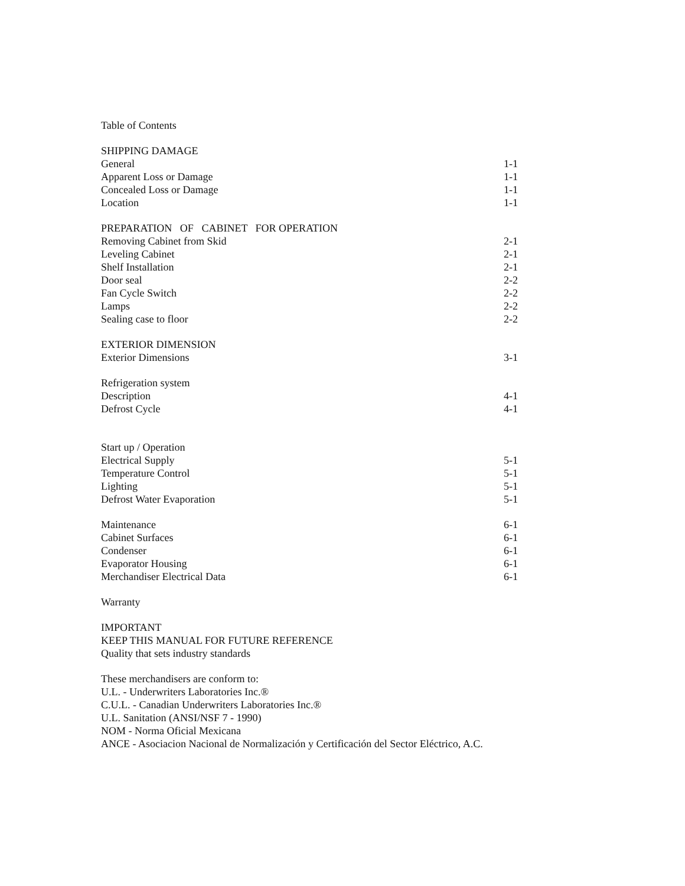Table of Contents
| SHIPPING DAMAGE | |
| General | 1-1 |
| Apparent Loss or Damage | 1-1 |
| Concealed Loss or Damage | 1-1 |
| Location | 1-1 |
| PREPARATION OF CABINET FOR OPERATION | |
| Removing Cabinet from Skid | 2-1 |
| Leveling Cabinet | 2-1 |
| Shelf Installation | 2-1 |
| Door seal | 2-2 |
| Fan Cycle Switch | 2-2 |
| Lamps | 2-2 |
| Sealing case to floor | 2-2 |
| EXTERIOR DIMENSION | |
| Exterior Dimensions | 3-1 |
| Refrigeration system | |
| Description | 4-1 |
| Defrost Cycle | 4-1 |
| Start up / Operation | |
| Electrical Supply | 5-1 |
| Temperature Control | 5-1 |
| Lighting | 5-1 |
| Defrost Water Evaporation | 5-1 |
| Maintenance | 6-1 |
| Cabinet Surfaces | 6-1 |
| Condenser | 6-1 |
| Evaporator Housing | 6-1 |
| Merchandiser Electrical Data | 6-1 |
Warranty
IMPORTANT
KEEP THIS MANUAL FOR FUTURE REFERENCE
Quality that sets industry standards
These merchandisers are conform to:
U.L. - Underwriters Laboratories Inc.®
C.U.L. - Canadian Underwriters Laboratories Inc.®
U.L. Sanitation (ANSI/NSF 7 - 1990)
NOM - Norma Oficial Mexicana
ANCE - Asociacion Nacional de Normalización y Certificación del Sector Eléctrico, A.C.